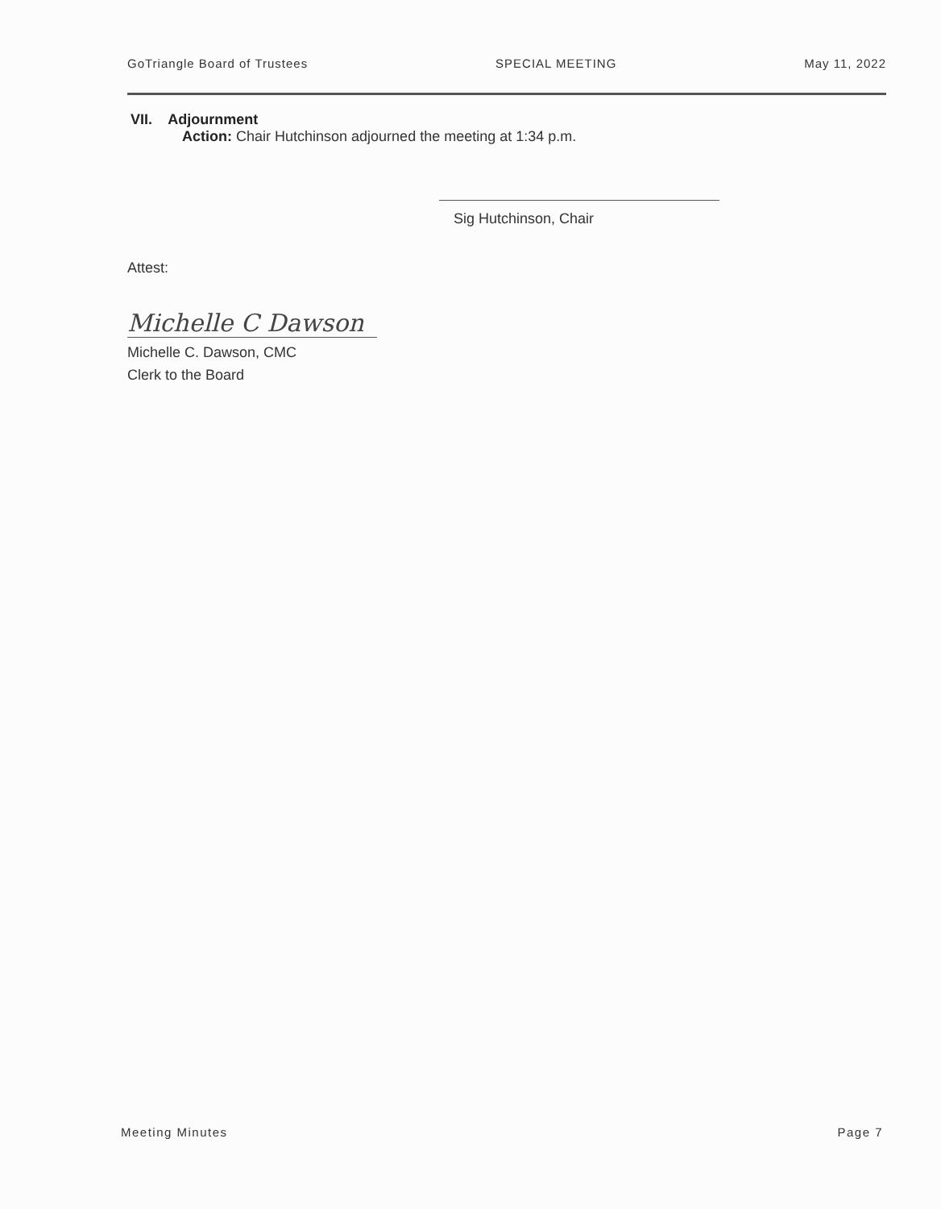GoTriangle Board of Trustees SPECIAL MEETING May 11, 2022
VII. Adjournment
Action: Chair Hutchinson adjourned the meeting at 1:34 p.m.
Sig Hutchinson, Chair
Attest:
Michelle C Dawson
Michelle C. Dawson, CMC
Clerk to the Board
Meeting Minutes Page 7